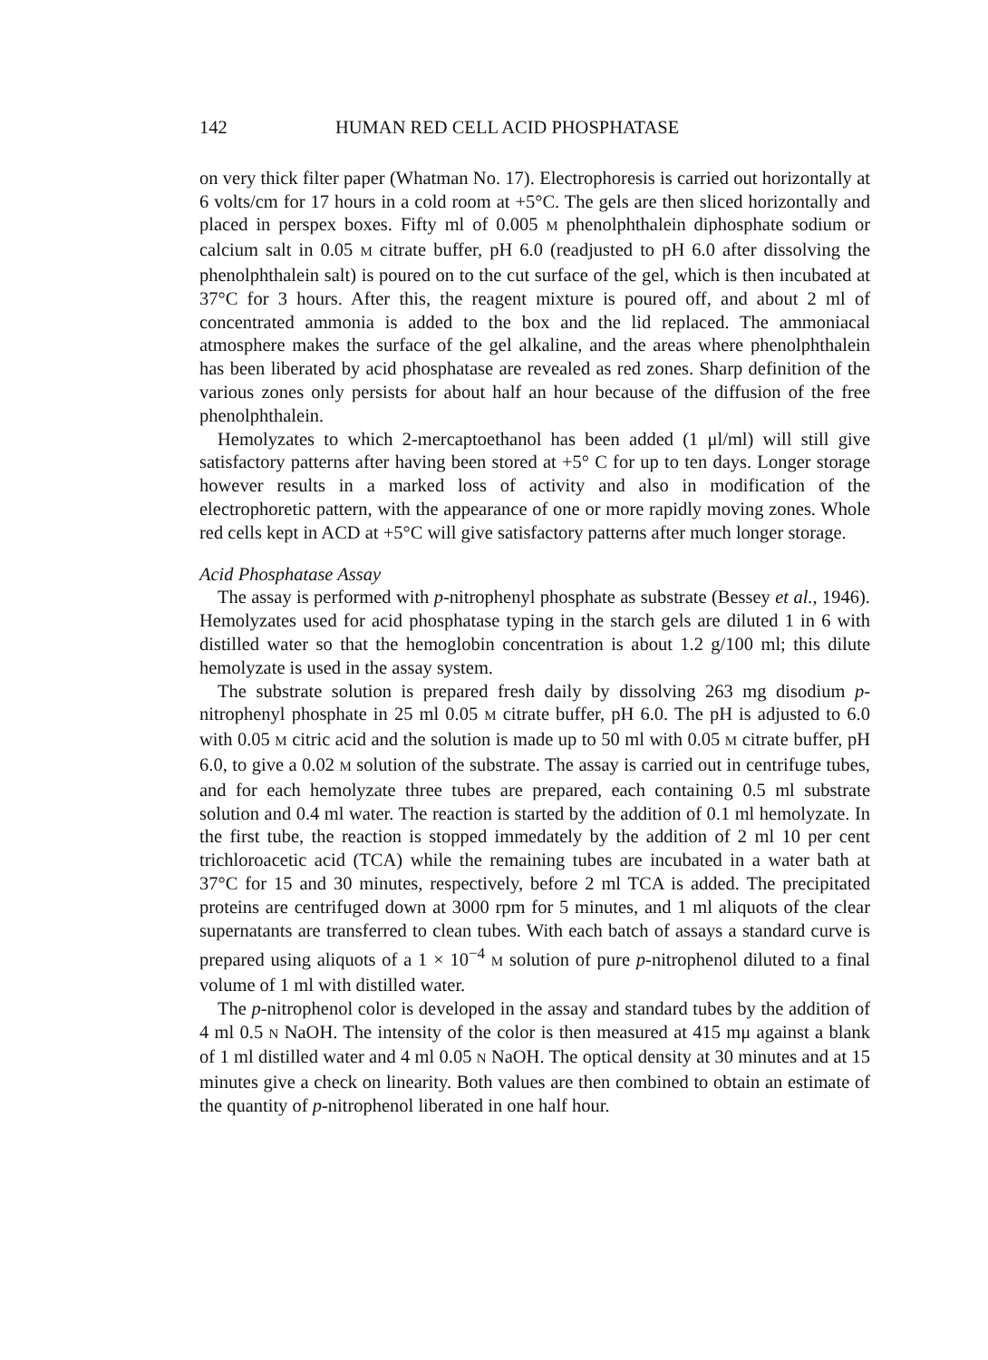142 HUMAN RED CELL ACID PHOSPHATASE
on very thick filter paper (Whatman No. 17). Electrophoresis is carried out horizontally at 6 volts/cm for 17 hours in a cold room at +5°C. The gels are then sliced horizontally and placed in perspex boxes. Fifty ml of 0.005 M phenolphthalein diphosphate sodium or calcium salt in 0.05 M citrate buffer, pH 6.0 (readjusted to pH 6.0 after dissolving the phenolphthalein salt) is poured on to the cut surface of the gel, which is then incubated at 37°C for 3 hours. After this, the reagent mixture is poured off, and about 2 ml of concentrated ammonia is added to the box and the lid replaced. The ammoniacal atmosphere makes the surface of the gel alkaline, and the areas where phenolphthalein has been liberated by acid phosphatase are revealed as red zones. Sharp definition of the various zones only persists for about half an hour because of the diffusion of the free phenolphthalein.
Hemolyzates to which 2-mercaptoethanol has been added (1 μl/ml) will still give satisfactory patterns after having been stored at +5° C for up to ten days. Longer storage however results in a marked loss of activity and also in modification of the electrophoretic pattern, with the appearance of one or more rapidly moving zones. Whole red cells kept in ACD at +5°C will give satisfactory patterns after much longer storage.
Acid Phosphatase Assay
The assay is performed with p-nitrophenyl phosphate as substrate (Bessey et al., 1946). Hemolyzates used for acid phosphatase typing in the starch gels are diluted 1 in 6 with distilled water so that the hemoglobin concentration is about 1.2 g/100 ml; this dilute hemolyzate is used in the assay system.
The substrate solution is prepared fresh daily by dissolving 263 mg disodium p-nitrophenyl phosphate in 25 ml 0.05 M citrate buffer, pH 6.0. The pH is adjusted to 6.0 with 0.05 M citric acid and the solution is made up to 50 ml with 0.05 M citrate buffer, pH 6.0, to give a 0.02 M solution of the substrate. The assay is carried out in centrifuge tubes, and for each hemolyzate three tubes are prepared, each containing 0.5 ml substrate solution and 0.4 ml water. The reaction is started by the addition of 0.1 ml hemolyzate. In the first tube, the reaction is stopped immedately by the addition of 2 ml 10 per cent trichloroacetic acid (TCA) while the remaining tubes are incubated in a water bath at 37°C for 15 and 30 minutes, respectively, before 2 ml TCA is added. The precipitated proteins are centrifuged down at 3000 rpm for 5 minutes, and 1 ml aliquots of the clear supernatants are transferred to clean tubes. With each batch of assays a standard curve is prepared using aliquots of a 1 × 10<sup>−4</sup> M solution of pure p-nitrophenol diluted to a final volume of 1 ml with distilled water.
The p-nitrophenol color is developed in the assay and standard tubes by the addition of 4 ml 0.5 N NaOH. The intensity of the color is then measured at 415 mμ against a blank of 1 ml distilled water and 4 ml 0.05 N NaOH. The optical density at 30 minutes and at 15 minutes give a check on linearity. Both values are then combined to obtain an estimate of the quantity of p-nitrophenol liberated in one half hour.